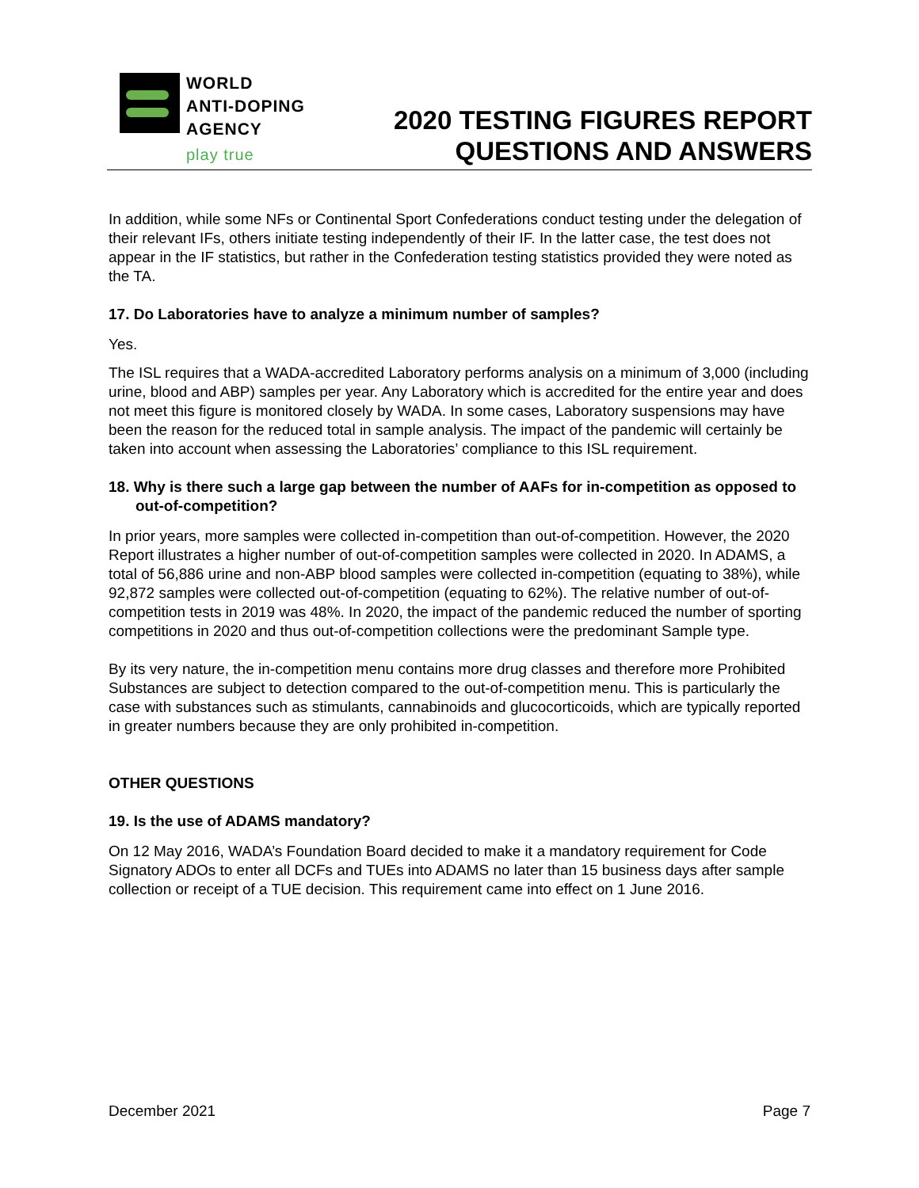WORLD
ANTI-DOPING
AGENCY
play true
2020 TESTING FIGURES REPORT
QUESTIONS AND ANSWERS
In addition, while some NFs or Continental Sport Confederations conduct testing under the delegation of their relevant IFs, others initiate testing independently of their IF. In the latter case, the test does not appear in the IF statistics, but rather in the Confederation testing statistics provided they were noted as the TA.
17. Do Laboratories have to analyze a minimum number of samples?
Yes.
The ISL requires that a WADA-accredited Laboratory performs analysis on a minimum of 3,000 (including urine, blood and ABP) samples per year. Any Laboratory which is accredited for the entire year and does not meet this figure is monitored closely by WADA. In some cases, Laboratory suspensions may have been the reason for the reduced total in sample analysis. The impact of the pandemic will certainly be taken into account when assessing the Laboratories’ compliance to this ISL requirement.
18. Why is there such a large gap between the number of AAFs for in-competition as opposed to out-of-competition?
In prior years, more samples were collected in-competition than out-of-competition. However, the 2020 Report illustrates a higher number of out-of-competition samples were collected in 2020. In ADAMS, a total of 56,886 urine and non-ABP blood samples were collected in-competition (equating to 38%), while 92,872 samples were collected out-of-competition (equating to 62%). The relative number of out-of-competition tests in 2019 was 48%. In 2020, the impact of the pandemic reduced the number of sporting competitions in 2020 and thus out-of-competition collections were the predominant Sample type.
By its very nature, the in-competition menu contains more drug classes and therefore more Prohibited Substances are subject to detection compared to the out-of-competition menu. This is particularly the case with substances such as stimulants, cannabinoids and glucocorticoids, which are typically reported in greater numbers because they are only prohibited in-competition.
OTHER QUESTIONS
19. Is the use of ADAMS mandatory?
On 12 May 2016, WADA’s Foundation Board decided to make it a mandatory requirement for Code Signatory ADOs to enter all DCFs and TUEs into ADAMS no later than 15 business days after sample collection or receipt of a TUE decision. This requirement came into effect on 1 June 2016.
December 2021 Page 7